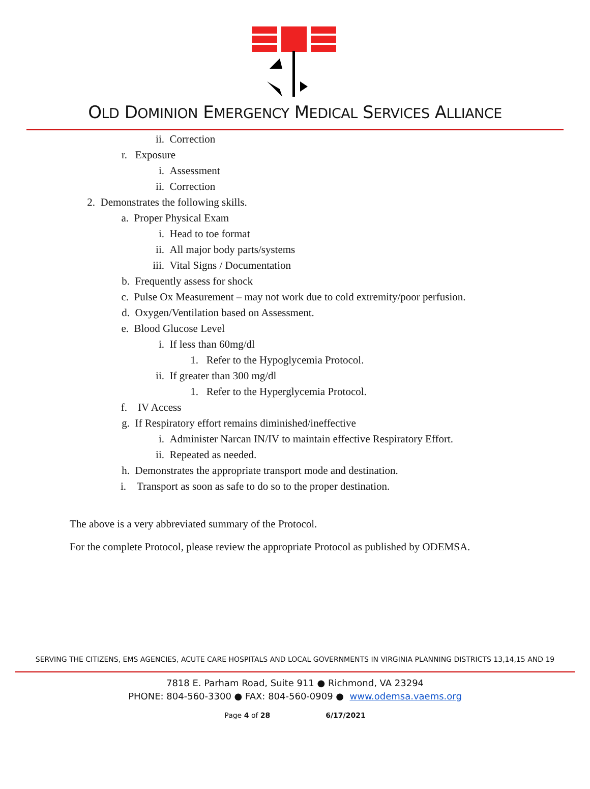OLD DOMINION EMERGENCY MEDICAL SERVICES ALLIANCE
ii. Correction
r. Exposure
i. Assessment
ii. Correction
2. Demonstrates the following skills.
a. Proper Physical Exam
i. Head to toe format
ii. All major body parts/systems
iii. Vital Signs / Documentation
b. Frequently assess for shock
c. Pulse Ox Measurement – may not work due to cold extremity/poor perfusion.
d. Oxygen/Ventilation based on Assessment.
e. Blood Glucose Level
i. If less than 60mg/dl
1. Refer to the Hypoglycemia Protocol.
ii. If greater than 300 mg/dl
1. Refer to the Hyperglycemia Protocol.
f. IV Access
g. If Respiratory effort remains diminished/ineffective
i. Administer Narcan IN/IV to maintain effective Respiratory Effort.
ii. Repeated as needed.
h. Demonstrates the appropriate transport mode and destination.
i. Transport as soon as safe to do so to the proper destination.
The above is a very abbreviated summary of the Protocol.
For the complete Protocol, please review the appropriate Protocol as published by ODEMSA.
SERVING THE CITIZENS, EMS AGENCIES, ACUTE CARE HOSPITALS AND LOCAL GOVERNMENTS IN VIRGINIA PLANNING DISTRICTS 13,14,15 AND 19
7818 E. Parham Road, Suite 911 ● Richmond, VA 23294
PHONE: 804-560-3300 ● FAX: 804-560-0909 ● www.odemsa.vaems.org
Page 4 of 28 6/17/2021